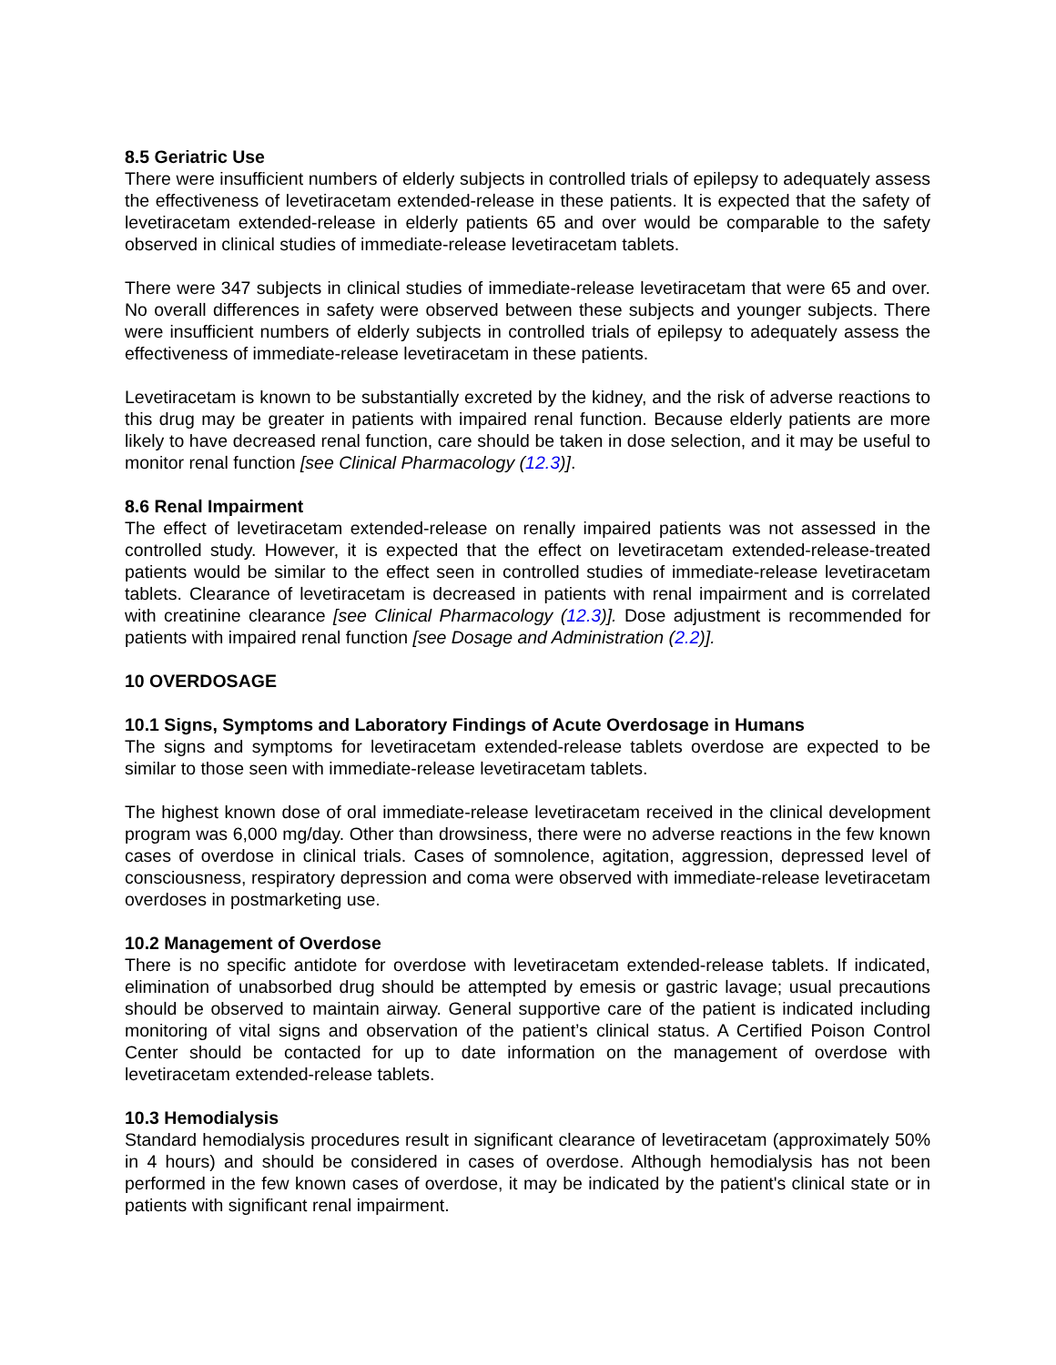8.5 Geriatric Use
There were insufficient numbers of elderly subjects in controlled trials of epilepsy to adequately assess the effectiveness of levetiracetam extended-release in these patients. It is expected that the safety of levetiracetam extended-release in elderly patients 65 and over would be comparable to the safety observed in clinical studies of immediate-release levetiracetam tablets.
There were 347 subjects in clinical studies of immediate-release levetiracetam that were 65 and over. No overall differences in safety were observed between these subjects and younger subjects. There were insufficient numbers of elderly subjects in controlled trials of epilepsy to adequately assess the effectiveness of immediate-release levetiracetam in these patients.
Levetiracetam is known to be substantially excreted by the kidney, and the risk of adverse reactions to this drug may be greater in patients with impaired renal function. Because elderly patients are more likely to have decreased renal function, care should be taken in dose selection, and it may be useful to monitor renal function [see Clinical Pharmacology (12.3)].
8.6 Renal Impairment
The effect of levetiracetam extended-release on renally impaired patients was not assessed in the controlled study. However, it is expected that the effect on levetiracetam extended-release-treated patients would be similar to the effect seen in controlled studies of immediate-release levetiracetam tablets. Clearance of levetiracetam is decreased in patients with renal impairment and is correlated with creatinine clearance [see Clinical Pharmacology (12.3)]. Dose adjustment is recommended for patients with impaired renal function [see Dosage and Administration (2.2)].
10 OVERDOSAGE
10.1 Signs, Symptoms and Laboratory Findings of Acute Overdosage in Humans
The signs and symptoms for levetiracetam extended-release tablets overdose are expected to be similar to those seen with immediate-release levetiracetam tablets.
The highest known dose of oral immediate-release levetiracetam received in the clinical development program was 6,000 mg/day. Other than drowsiness, there were no adverse reactions in the few known cases of overdose in clinical trials. Cases of somnolence, agitation, aggression, depressed level of consciousness, respiratory depression and coma were observed with immediate-release levetiracetam overdoses in postmarketing use.
10.2 Management of Overdose
There is no specific antidote for overdose with levetiracetam extended-release tablets. If indicated, elimination of unabsorbed drug should be attempted by emesis or gastric lavage; usual precautions should be observed to maintain airway. General supportive care of the patient is indicated including monitoring of vital signs and observation of the patient’s clinical status. A Certified Poison Control Center should be contacted for up to date information on the management of overdose with levetiracetam extended-release tablets.
10.3 Hemodialysis
Standard hemodialysis procedures result in significant clearance of levetiracetam (approximately 50% in 4 hours) and should be considered in cases of overdose. Although hemodialysis has not been performed in the few known cases of overdose, it may be indicated by the patient's clinical state or in patients with significant renal impairment.